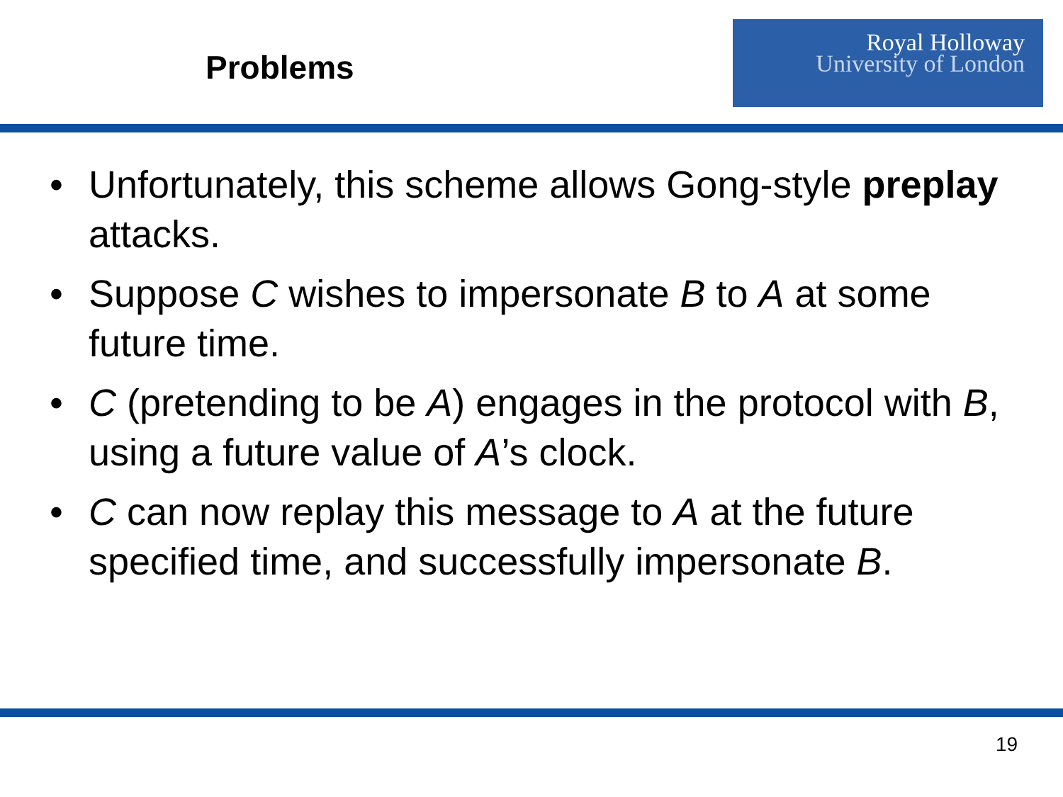Problems
Royal Holloway
University of London
• Unfortunately, this scheme allows Gong-style preplay attacks.
• Suppose C wishes to impersonate B to A at some future time.
• C (pretending to be A) engages in the protocol with B, using a future value of A’s clock.
• C can now replay this message to A at the future specified time, and successfully impersonate B.
19